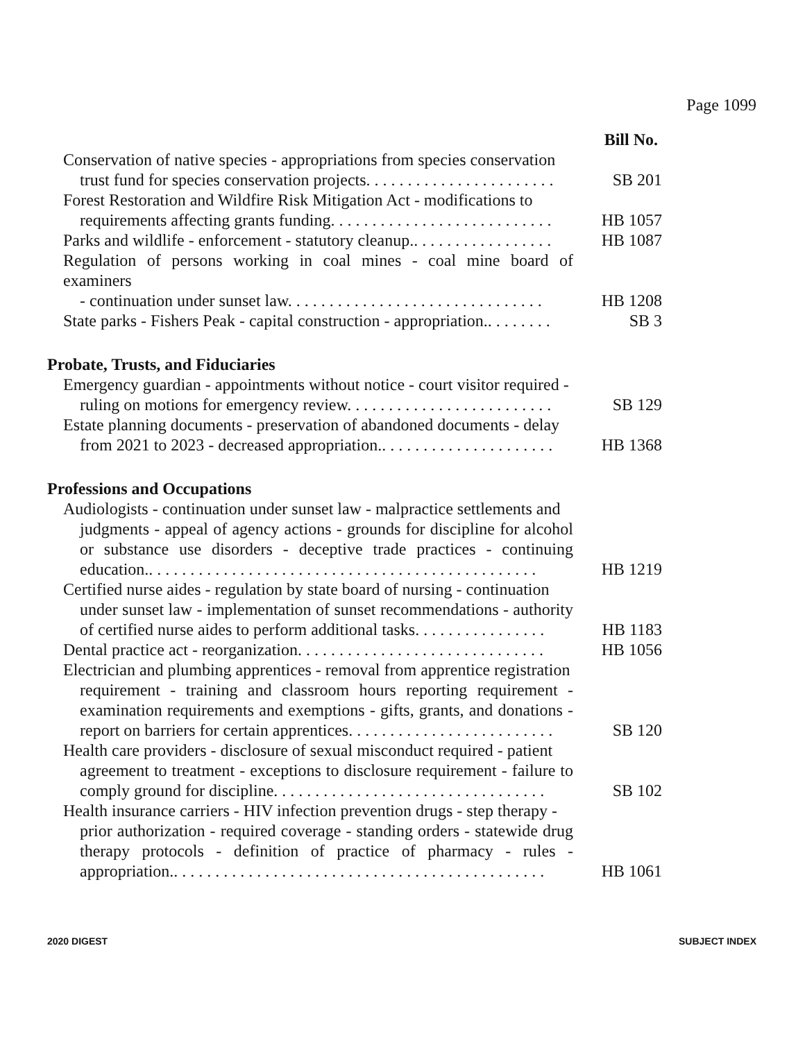Page 1099
Bill No.
Conservation of native species - appropriations from species conservation
trust fund for species conservation projects. . . . . . . . . . . . . . . . . . . . . . .
SB 201
Forest Restoration and Wildfire Risk Mitigation Act - modifications to
requirements affecting grants funding. . . . . . . . . . . . . . . . . . . . . . . . . . .
HB 1057
Parks and wildlife - enforcement - statutory cleanup.. . . . . . . . . . . . . . . . .
HB 1087
Regulation of persons working in coal mines - coal mine board of examiners
- continuation under sunset law. . . . . . . . . . . . . . . . . . . . . . . . . . . . . . .
HB 1208
State parks - Fishers Peak - capital construction - appropriation.. . . . . . . .
SB 3
Probate, Trusts, and Fiduciaries
Emergency guardian - appointments without notice - court visitor required -
ruling on motions for emergency review. . . . . . . . . . . . . . . . . . . . . . . . .
SB 129
Estate planning documents - preservation of abandoned documents - delay
from 2021 to 2023 - decreased appropriation.. . . . . . . . . . . . . . . . . . . . .
HB 1368
Professions and Occupations
Audiologists - continuation under sunset law - malpractice settlements and
judgments - appeal of agency actions - grounds for discipline for alcohol or substance use disorders - deceptive trade practices - continuing education.. . . . . . . . . . . . . . . . . . . . . . . . . . . . . . . . . . . . . . . . . . . . . . .
HB 1219
Certified nurse aides - regulation by state board of nursing - continuation
under sunset law - implementation of sunset recommendations - authority of certified nurse aides to perform additional tasks. . . . . . . . . . . . . . . .
HB 1183
Dental practice act - reorganization. . . . . . . . . . . . . . . . . . . . . . . . . . . . . .
HB 1056
Electrician and plumbing apprentices - removal from apprentice registration
requirement - training and classroom hours reporting requirement - examination requirements and exemptions - gifts, grants, and donations - report on barriers for certain apprentices. . . . . . . . . . . . . . . . . . . . . . . . .
SB 120
Health care providers - disclosure of sexual misconduct required - patient
agreement to treatment - exceptions to disclosure requirement - failure to comply ground for discipline. . . . . . . . . . . . . . . . . . . . . . . . . . . . . . . . .
SB 102
Health insurance carriers - HIV infection prevention drugs - step therapy -
prior authorization - required coverage - standing orders - statewide drug therapy protocols - definition of practice of pharmacy - rules - appropriation.. . . . . . . . . . . . . . . . . . . . . . . . . . . . . . . . . . . . . . . . . . . . .
HB 1061
2020 DIGEST SUBJECT INDEX